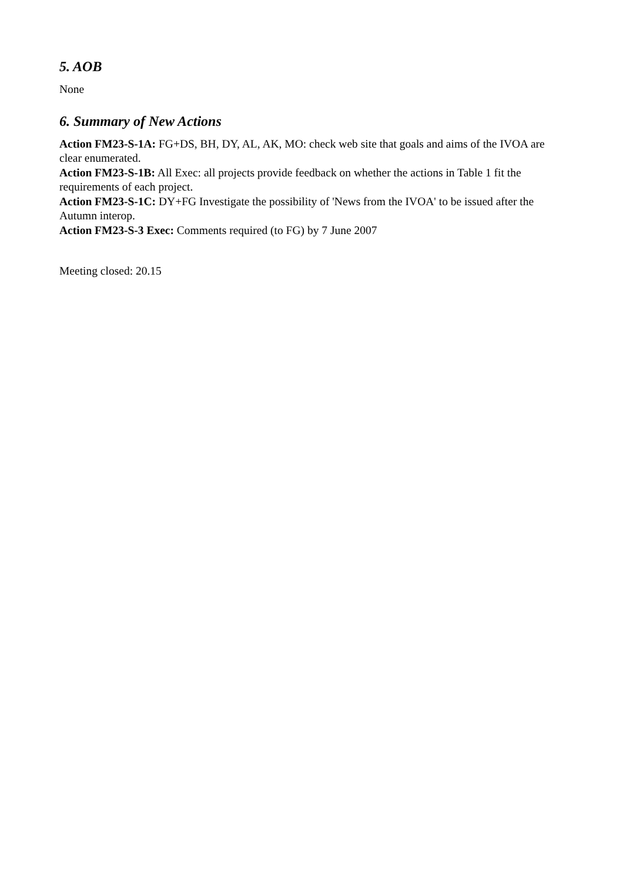5. AOB
None
6. Summary of New Actions
Action FM23-S-1A: FG+DS, BH, DY, AL, AK, MO: check web site that goals and aims of the IVOA are clear enumerated.
Action FM23-S-1B: All Exec: all projects provide feedback on whether the actions in Table 1 fit the requirements of each project.
Action FM23-S-1C: DY+FG Investigate the possibility of 'News from the IVOA' to be issued after the Autumn interop.
Action FM23-S-3 Exec: Comments required (to FG) by 7 June 2007
Meeting closed: 20.15